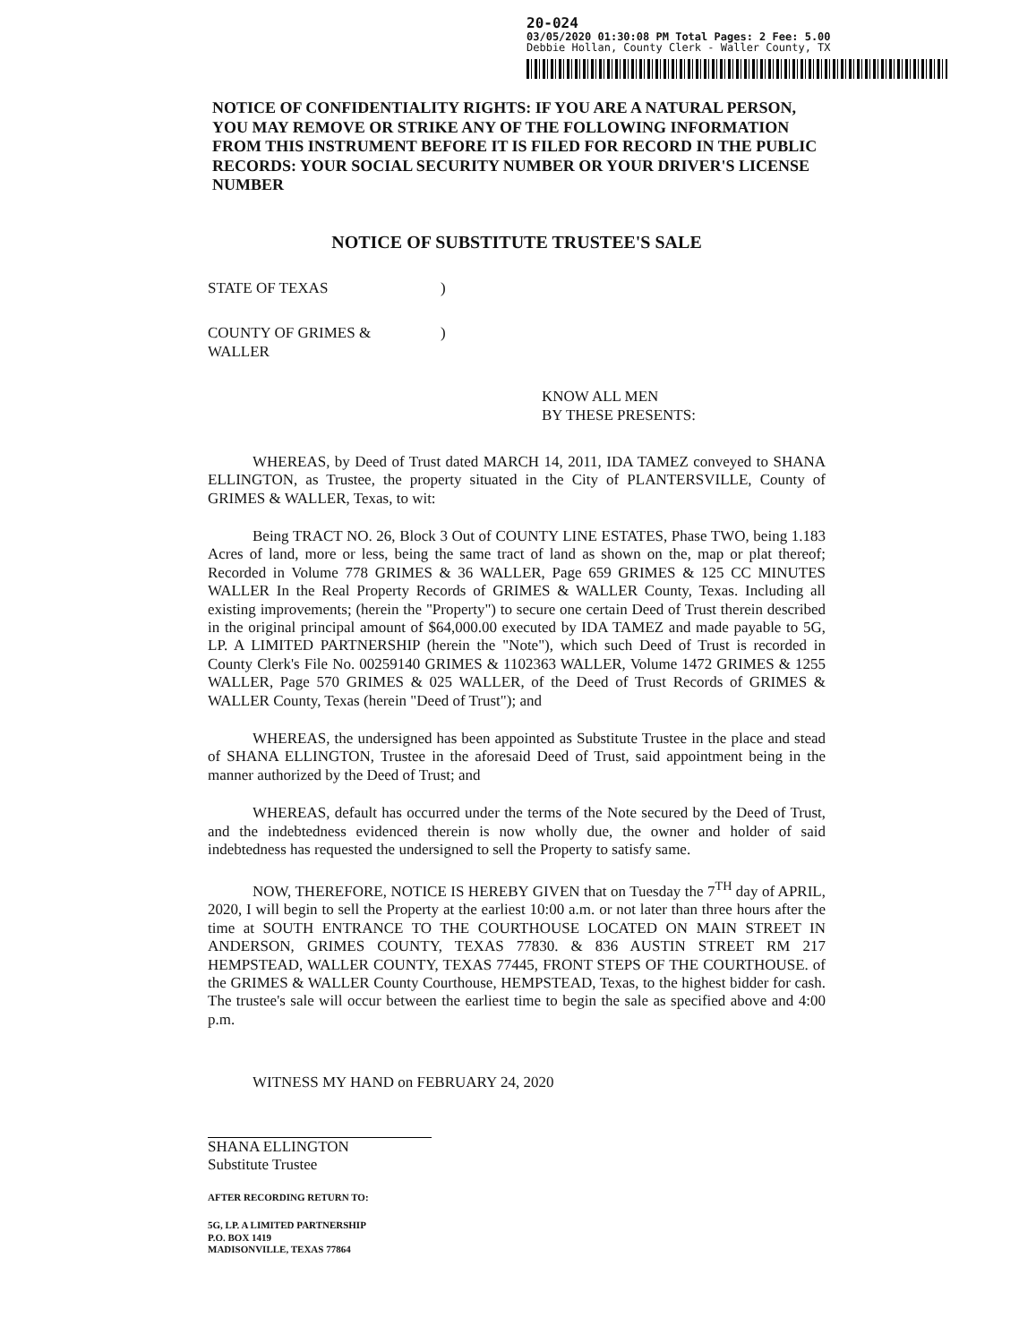20-024
03/05/2020 01:30:08 PM Total Pages: 2 Fee: 5.00
Debbie Hollan, County Clerk - Waller County, TX
NOTICE OF CONFIDENTIALITY RIGHTS: IF YOU ARE A NATURAL PERSON, YOU MAY REMOVE OR STRIKE ANY OF THE FOLLOWING INFORMATION FROM THIS INSTRUMENT BEFORE IT IS FILED FOR RECORD IN THE PUBLIC RECORDS: YOUR SOCIAL SECURITY NUMBER OR YOUR DRIVER'S LICENSE NUMBER
NOTICE OF SUBSTITUTE TRUSTEE'S SALE
STATE OF TEXAS )
COUNTY OF GRIMES &
WALLER
)
KNOW ALL MEN
BY THESE PRESENTS:
WHEREAS, by Deed of Trust dated MARCH 14, 2011, IDA TAMEZ conveyed to SHANA ELLINGTON, as Trustee, the property situated in the City of PLANTERSVILLE, County of GRIMES & WALLER, Texas, to wit:
Being TRACT NO. 26, Block 3 Out of COUNTY LINE ESTATES, Phase TWO, being 1.183 Acres of land, more or less, being the same tract of land as shown on the, map or plat thereof; Recorded in Volume 778 GRIMES & 36 WALLER, Page 659 GRIMES & 125 CC MINUTES WALLER In the Real Property Records of GRIMES & WALLER County, Texas. Including all existing improvements; (herein the "Property") to secure one certain Deed of Trust therein described in the original principal amount of $64,000.00 executed by IDA TAMEZ and made payable to 5G, LP. A LIMITED PARTNERSHIP (herein the "Note"), which such Deed of Trust is recorded in County Clerk's File No. 00259140 GRIMES & 1102363 WALLER, Volume 1472 GRIMES & 1255 WALLER, Page 570 GRIMES & 025 WALLER, of the Deed of Trust Records of GRIMES & WALLER County, Texas (herein "Deed of Trust"); and
WHEREAS, the undersigned has been appointed as Substitute Trustee in the place and stead of SHANA ELLINGTON, Trustee in the aforesaid Deed of Trust, said appointment being in the manner authorized by the Deed of Trust; and
WHEREAS, default has occurred under the terms of the Note secured by the Deed of Trust, and the indebtedness evidenced therein is now wholly due, the owner and holder of said indebtedness has requested the undersigned to sell the Property to satisfy same.
NOW, THEREFORE, NOTICE IS HEREBY GIVEN that on Tuesday the 7<sup>TH</sup> day of APRIL, 2020, I will begin to sell the Property at the earliest 10:00 a.m. or not later than three hours after the time at SOUTH ENTRANCE TO THE COURTHOUSE LOCATED ON MAIN STREET IN ANDERSON, GRIMES COUNTY, TEXAS 77830. & 836 AUSTIN STREET RM 217 HEMPSTEAD, WALLER COUNTY, TEXAS 77445, FRONT STEPS OF THE COURTHOUSE. of the GRIMES & WALLER County Courthouse, HEMPSTEAD, Texas, to the highest bidder for cash. The trustee's sale will occur between the earliest time to begin the sale as specified above and 4:00 p.m.
WITNESS MY HAND on FEBRUARY 24, 2020
SHANA ELLINGTON
Substitute Trustee
AFTER RECORDING RETURN TO:
5G, LP. A LIMITED PARTNERSHIP
P.O. BOX 1419
MADISONVILLE, TEXAS 77864